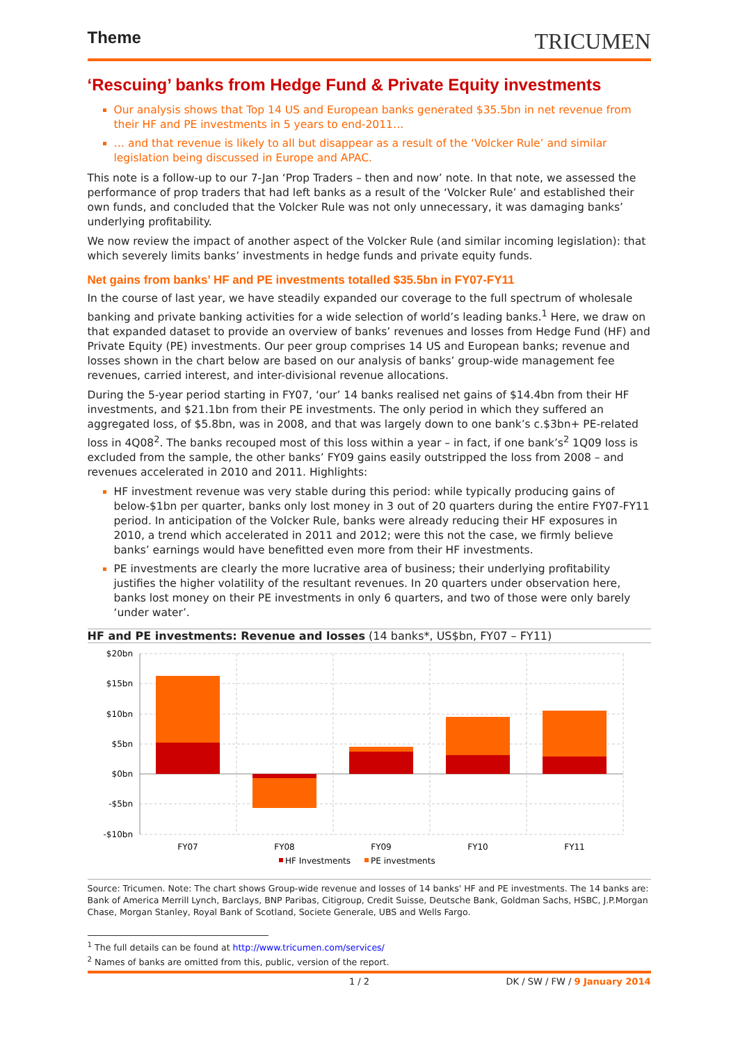Theme
TRICUMEN
‘Rescuing’ banks from Hedge Fund & Private Equity investments
Our analysis shows that Top 14 US and European banks generated $35.5bn in net revenue from their HF and PE investments in 5 years to end-2011…
… and that revenue is likely to all but disappear as a result of the ‘Volcker Rule’ and similar legislation being discussed in Europe and APAC.
This note is a follow-up to our 7-Jan ‘Prop Traders – then and now’ note. In that note, we assessed the performance of prop traders that had left banks as a result of the ‘Volcker Rule’ and established their own funds, and concluded that the Volcker Rule was not only unnecessary, it was damaging banks’ underlying profitability.
We now review the impact of another aspect of the Volcker Rule (and similar incoming legislation): that which severely limits banks’ investments in hedge funds and private equity funds.
Net gains from banks’ HF and PE investments totalled $35.5bn in FY07-FY11
In the course of last year, we have steadily expanded our coverage to the full spectrum of wholesale banking and private banking activities for a wide selection of world’s leading banks.<sup>1</sup> Here, we draw on that expanded dataset to provide an overview of banks’ revenues and losses from Hedge Fund (HF) and Private Equity (PE) investments. Our peer group comprises 14 US and European banks; revenue and losses shown in the chart below are based on our analysis of banks’ group-wide management fee revenues, carried interest, and inter-divisional revenue allocations.
During the 5-year period starting in FY07, ‘our’ 14 banks realised net gains of $14.4bn from their HF investments, and $21.1bn from their PE investments. The only period in which they suffered an aggregated loss, of $5.8bn, was in 2008, and that was largely down to one bank’s c.$3bn+ PE-related loss in 4Q08<sup>2</sup>. The banks recouped most of this loss within a year – in fact, if one bank’s<sup>2</sup> 1Q09 loss is excluded from the sample, the other banks’ FY09 gains easily outstripped the loss from 2008 – and revenues accelerated in 2010 and 2011. Highlights:
HF investment revenue was very stable during this period: while typically producing gains of below-$1bn per quarter, banks only lost money in 3 out of 20 quarters during the entire FY07-FY11 period. In anticipation of the Volcker Rule, banks were already reducing their HF exposures in 2010, a trend which accelerated in 2011 and 2012; were this not the case, we firmly believe banks’ earnings would have benefitted even more from their HF investments.
PE investments are clearly the more lucrative area of business; their underlying profitability justifies the higher volatility of the resultant revenues. In 20 quarters under observation here, banks lost money on their PE investments in only 6 quarters, and two of those were only barely ‘under water’.
HF and PE investments: Revenue and losses (14 banks*, US$bn, FY07 – FY11)
$20bn
$15bn
$10bn
$5bn
$0bn
-$5bn
-$10bn
FY07
FY08
FY09
FY10
FY11
HF Investments
PE investments
Source: Tricumen. Note: The chart shows Group-wide revenue and losses of 14 banks' HF and PE investments. The 14 banks are: Bank of America Merrill Lynch, Barclays, BNP Paribas, Citigroup, Credit Suisse, Deutsche Bank, Goldman Sachs, HSBC, J.P.Morgan Chase, Morgan Stanley, Royal Bank of Scotland, Societe Generale, UBS and Wells Fargo.
<sup>1</sup> The full details can be found at http://www.tricumen.com/services/
<sup>2</sup> Names of banks are omitted from this, public, version of the report.
1 / 2 DK / SW / FW / 9 January 2014